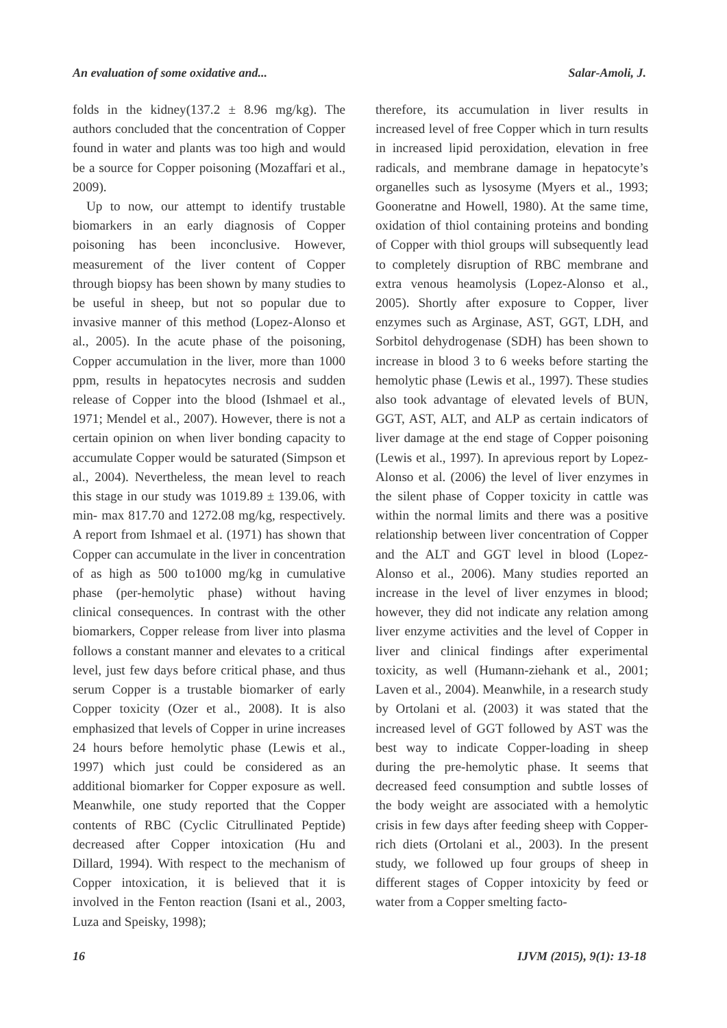An evaluation of some oxidative and... Salar-Amoli, J.
folds in the kidney(137.2 ± 8.96 mg/kg). The authors concluded that the concentration of Copper found in water and plants was too high and would be a source for Copper poisoning (Mozaffari et al., 2009).
Up to now, our attempt to identify trustable biomarkers in an early diagnosis of Copper poisoning has been inconclusive. However, measurement of the liver content of Copper through biopsy has been shown by many studies to be useful in sheep, but not so popular due to invasive manner of this method (Lopez-Alonso et al., 2005). In the acute phase of the poisoning, Copper accumulation in the liver, more than 1000 ppm, results in hepatocytes necrosis and sudden release of Copper into the blood (Ishmael et al., 1971; Mendel et al., 2007). However, there is not a certain opinion on when liver bonding capacity to accumulate Copper would be saturated (Simpson et al., 2004). Nevertheless, the mean level to reach this stage in our study was 1019.89 ± 139.06, with min- max 817.70 and 1272.08 mg/kg, respectively. A report from Ishmael et al. (1971) has shown that Copper can accumulate in the liver in concentration of as high as 500 to1000 mg/kg in cumulative phase (per-hemolytic phase) without having clinical consequences. In contrast with the other biomarkers, Copper release from liver into plasma follows a constant manner and elevates to a critical level, just few days before critical phase, and thus serum Copper is a trustable biomarker of early Copper toxicity (Ozer et al., 2008). It is also emphasized that levels of Copper in urine increases 24 hours before hemolytic phase (Lewis et al., 1997) which just could be considered as an additional biomarker for Copper exposure as well. Meanwhile, one study reported that the Copper contents of RBC (Cyclic Citrullinated Peptide) decreased after Copper intoxication (Hu and Dillard, 1994). With respect to the mechanism of Copper intoxication, it is believed that it is involved in the Fenton reaction (Isani et al., 2003, Luza and Speisky, 1998);
therefore, its accumulation in liver results in increased level of free Copper which in turn results in increased lipid peroxidation, elevation in free radicals, and membrane damage in hepatocyte’s organelles such as lysosyme (Myers et al., 1993; Gooneratne and Howell, 1980). At the same time, oxidation of thiol containing proteins and bonding of Copper with thiol groups will subsequently lead to completely disruption of RBC membrane and extra venous heamolysis (Lopez-Alonso et al., 2005). Shortly after exposure to Copper, liver enzymes such as Arginase, AST, GGT, LDH, and Sorbitol dehydrogenase (SDH) has been shown to increase in blood 3 to 6 weeks before starting the hemolytic phase (Lewis et al., 1997). These studies also took advantage of elevated levels of BUN, GGT, AST, ALT, and ALP as certain indicators of liver damage at the end stage of Copper poisoning (Lewis et al., 1997). In aprevious report by Lopez-Alonso et al. (2006) the level of liver enzymes in the silent phase of Copper toxicity in cattle was within the normal limits and there was a positive relationship between liver concentration of Copper and the ALT and GGT level in blood (Lopez-Alonso et al., 2006). Many studies reported an increase in the level of liver enzymes in blood; however, they did not indicate any relation among liver enzyme activities and the level of Copper in liver and clinical findings after experimental toxicity, as well (Humann-ziehank et al., 2001; Laven et al., 2004). Meanwhile, in a research study by Ortolani et al. (2003) it was stated that the increased level of GGT followed by AST was the best way to indicate Copper-loading in sheep during the pre-hemolytic phase. It seems that decreased feed consumption and subtle losses of the body weight are associated with a hemolytic crisis in few days after feeding sheep with Copper-rich diets (Ortolani et al., 2003). In the present study, we followed up four groups of sheep in different stages of Copper intoxicity by feed or water from a Copper smelting facto-
16 IJVM (2015), 9(1): 13-18